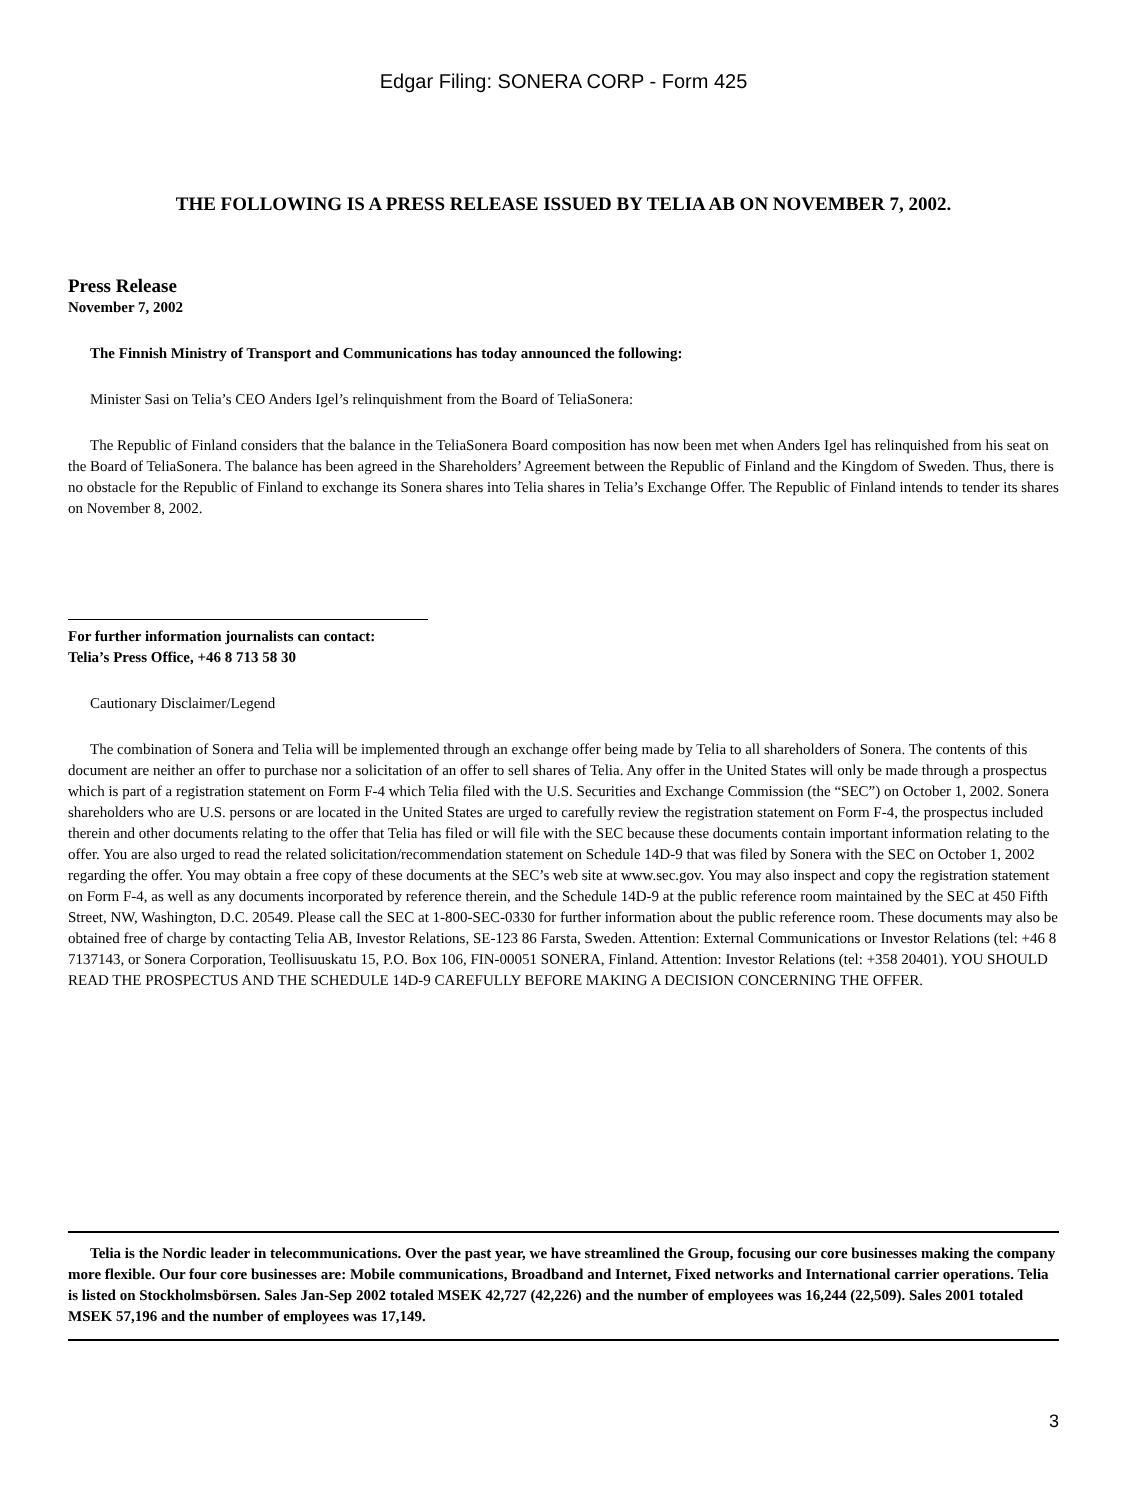Edgar Filing: SONERA CORP - Form 425
THE FOLLOWING IS A PRESS RELEASE ISSUED BY TELIA AB ON NOVEMBER 7, 2002.
Press Release
November 7, 2002
The Finnish Ministry of Transport and Communications has today announced the following:
Minister Sasi on Telia’s CEO Anders Igel’s relinquishment from the Board of TeliaSonera:
The Republic of Finland considers that the balance in the TeliaSonera Board composition has now been met when Anders Igel has relinquished from his seat on the Board of TeliaSonera. The balance has been agreed in the Shareholders’ Agreement between the Republic of Finland and the Kingdom of Sweden. Thus, there is no obstacle for the Republic of Finland to exchange its Sonera shares into Telia shares in Telia’s Exchange Offer. The Republic of Finland intends to tender its shares on November 8, 2002.
For further information journalists can contact:
Telia’s Press Office, +46 8 713 58 30
Cautionary Disclaimer/Legend
The combination of Sonera and Telia will be implemented through an exchange offer being made by Telia to all shareholders of Sonera. The contents of this document are neither an offer to purchase nor a solicitation of an offer to sell shares of Telia. Any offer in the United States will only be made through a prospectus which is part of a registration statement on Form F-4 which Telia filed with the U.S. Securities and Exchange Commission (the “SEC”) on October 1, 2002. Sonera shareholders who are U.S. persons or are located in the United States are urged to carefully review the registration statement on Form F-4, the prospectus included therein and other documents relating to the offer that Telia has filed or will file with the SEC because these documents contain important information relating to the offer. You are also urged to read the related solicitation/recommendation statement on Schedule 14D-9 that was filed by Sonera with the SEC on October 1, 2002 regarding the offer. You may obtain a free copy of these documents at the SEC’s web site at www.sec.gov. You may also inspect and copy the registration statement on Form F-4, as well as any documents incorporated by reference therein, and the Schedule 14D-9 at the public reference room maintained by the SEC at 450 Fifth Street, NW, Washington, D.C. 20549. Please call the SEC at 1-800-SEC-0330 for further information about the public reference room. These documents may also be obtained free of charge by contacting Telia AB, Investor Relations, SE-123 86 Farsta, Sweden. Attention: External Communications or Investor Relations (tel: +46 8 7137143, or Sonera Corporation, Teollisuuskatu 15, P.O. Box 106, FIN-00051 SONERA, Finland. Attention: Investor Relations (tel: +358 20401). YOU SHOULD READ THE PROSPECTUS AND THE SCHEDULE 14D-9 CAREFULLY BEFORE MAKING A DECISION CONCERNING THE OFFER.
Telia is the Nordic leader in telecommunications. Over the past year, we have streamlined the Group, focusing our core businesses making the company more flexible. Our four core businesses are: Mobile communications, Broadband and Internet, Fixed networks and International carrier operations. Telia is listed on Stockholmsbörsen. Sales Jan-Sep 2002 totaled MSEK 42,727 (42,226) and the number of employees was 16,244 (22,509). Sales 2001 totaled MSEK 57,196 and the number of employees was 17,149.
3